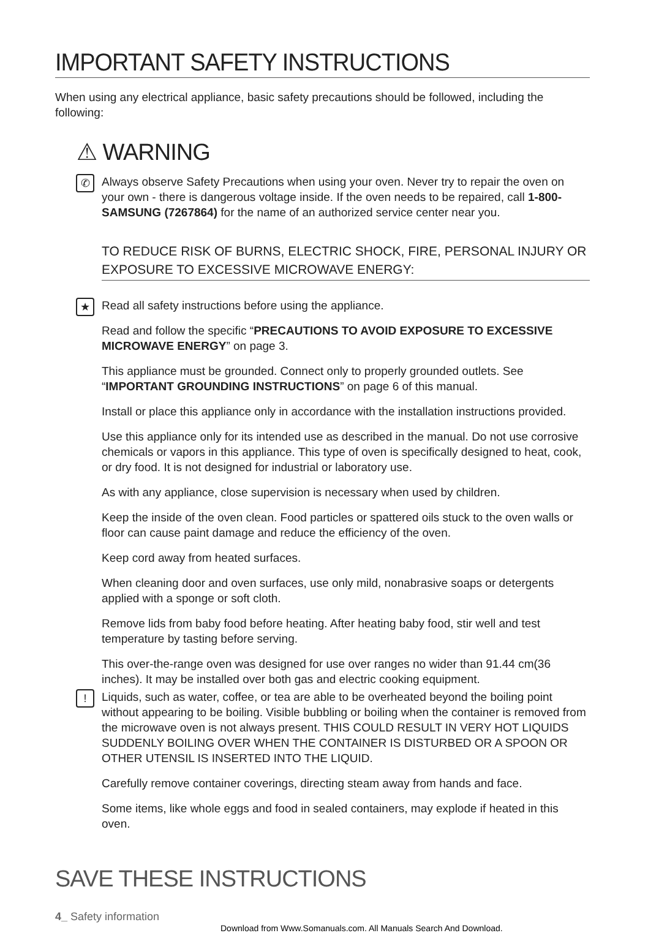IMPORTANT SAFETY INSTRUCTIONS
When using any electrical appliance, basic safety precautions should be followed, including the following:
⚠ WARNING
✆
Always observe Safety Precautions when using your oven. Never try to repair the oven on your own - there is dangerous voltage inside. If the oven needs to be repaired, call 1-800-SAMSUNG (7267864) for the name of an authorized service center near you.
TO REDUCE RISK OF BURNS, ELECTRIC SHOCK, FIRE, PERSONAL INJURY OR EXPOSURE TO EXCESSIVE MICROWAVE ENERGY:
★
Read all safety instructions before using the appliance.
Read and follow the specific “PRECAUTIONS TO AVOID EXPOSURE TO EXCESSIVE MICROWAVE ENERGY” on page 3.
This appliance must be grounded. Connect only to properly grounded outlets. See “IMPORTANT GROUNDING INSTRUCTIONS” on page 6 of this manual.
Install or place this appliance only in accordance with the installation instructions provided.
Use this appliance only for its intended use as described in the manual. Do not use corrosive chemicals or vapors in this appliance. This type of oven is specifically designed to heat, cook, or dry food. It is not designed for industrial or laboratory use.
As with any appliance, close supervision is necessary when used by children.
Keep the inside of the oven clean. Food particles or spattered oils stuck to the oven walls or floor can cause paint damage and reduce the efficiency of the oven.
Keep cord away from heated surfaces.
When cleaning door and oven surfaces, use only mild, nonabrasive soaps or detergents applied with a sponge or soft cloth.
Remove lids from baby food before heating. After heating baby food, stir well and test temperature by tasting before serving.
This over-the-range oven was designed for use over ranges no wider than 91.44 cm(36 inches). It may be installed over both gas and electric cooking equipment.
!
Liquids, such as water, coffee, or tea are able to be overheated beyond the boiling point without appearing to be boiling. Visible bubbling or boiling when the container is removed from the microwave oven is not always present. THIS COULD RESULT IN VERY HOT LIQUIDS SUDDENLY BOILING OVER WHEN THE CONTAINER IS DISTURBED OR A SPOON OR OTHER UTENSIL IS INSERTED INTO THE LIQUID.
Carefully remove container coverings, directing steam away from hands and face.
Some items, like whole eggs and food in sealed containers, may explode if heated in this oven.
SAVE THESE INSTRUCTIONS
4_ Safety information
Download from Www.Somanuals.com. All Manuals Search And Download.